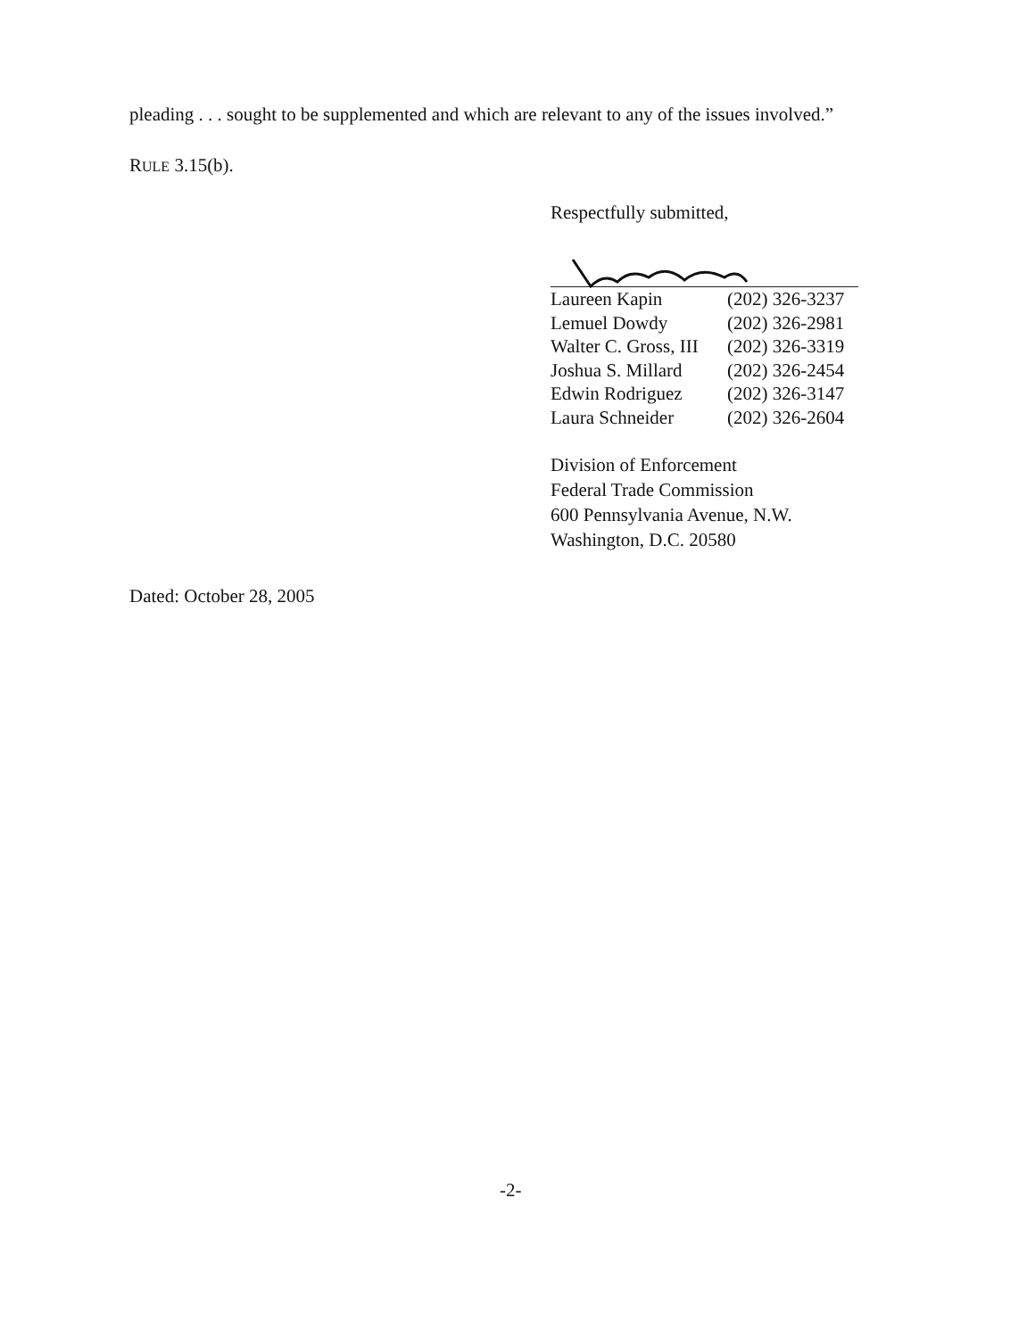pleading . . . sought to be supplemented and which are relevant to any of the issues involved.”
RULE 3.15(b).
Respectfully submitted,
| Laureen Kapin | (202) 326-3237 |
| Lemuel Dowdy | (202) 326-2981 |
| Walter C. Gross, III | (202) 326-3319 |
| Joshua S. Millard | (202) 326-2454 |
| Edwin Rodriguez | (202) 326-3147 |
| Laura Schneider | (202) 326-2604 |
Division of Enforcement
Federal Trade Commission
600 Pennsylvania Avenue, N.W.
Washington, D.C. 20580
Dated: October 28, 2005
-2-